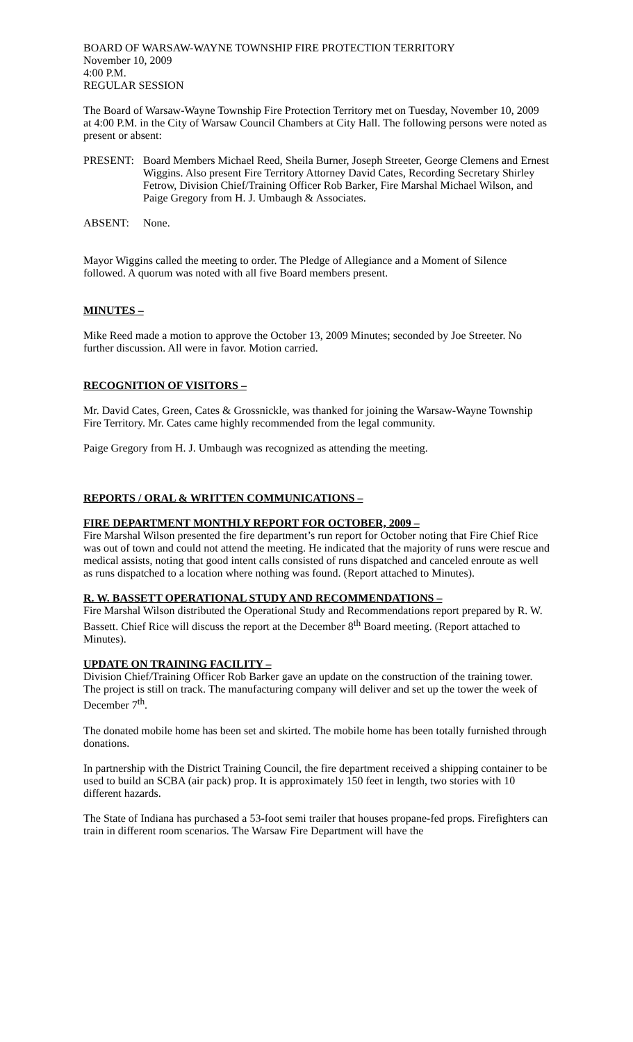BOARD OF WARSAW-WAYNE TOWNSHIP FIRE PROTECTION TERRITORY
November 10, 2009
4:00 P.M.
REGULAR SESSION
The Board of Warsaw-Wayne Township Fire Protection Territory met on Tuesday, November 10, 2009 at 4:00 P.M. in the City of Warsaw Council Chambers at City Hall. The following persons were noted as present or absent:
PRESENT: Board Members Michael Reed, Sheila Burner, Joseph Streeter, George Clemens and Ernest Wiggins. Also present Fire Territory Attorney David Cates, Recording Secretary Shirley Fetrow, Division Chief/Training Officer Rob Barker, Fire Marshal Michael Wilson, and Paige Gregory from H. J. Umbaugh & Associates.
ABSENT: None.
Mayor Wiggins called the meeting to order. The Pledge of Allegiance and a Moment of Silence followed. A quorum was noted with all five Board members present.
MINUTES –
Mike Reed made a motion to approve the October 13, 2009 Minutes; seconded by Joe Streeter. No further discussion. All were in favor. Motion carried.
RECOGNITION OF VISITORS –
Mr. David Cates, Green, Cates & Grossnickle, was thanked for joining the Warsaw-Wayne Township Fire Territory. Mr. Cates came highly recommended from the legal community.
Paige Gregory from H. J. Umbaugh was recognized as attending the meeting.
REPORTS / ORAL & WRITTEN COMMUNICATIONS –
FIRE DEPARTMENT MONTHLY REPORT FOR OCTOBER, 2009 –
Fire Marshal Wilson presented the fire department’s run report for October noting that Fire Chief Rice was out of town and could not attend the meeting. He indicated that the majority of runs were rescue and medical assists, noting that good intent calls consisted of runs dispatched and canceled enroute as well as runs dispatched to a location where nothing was found. (Report attached to Minutes).
R. W. BASSETT OPERATIONAL STUDY AND RECOMMENDATIONS –
Fire Marshal Wilson distributed the Operational Study and Recommendations report prepared by R. W. Bassett. Chief Rice will discuss the report at the December 8<sup>th</sup> Board meeting. (Report attached to Minutes).
UPDATE ON TRAINING FACILITY –
Division Chief/Training Officer Rob Barker gave an update on the construction of the training tower. The project is still on track. The manufacturing company will deliver and set up the tower the week of December 7<sup>th</sup>.
The donated mobile home has been set and skirted. The mobile home has been totally furnished through donations.
In partnership with the District Training Council, the fire department received a shipping container to be used to build an SCBA (air pack) prop. It is approximately 150 feet in length, two stories with 10 different hazards.
The State of Indiana has purchased a 53-foot semi trailer that houses propane-fed props. Firefighters can train in different room scenarios. The Warsaw Fire Department will have the